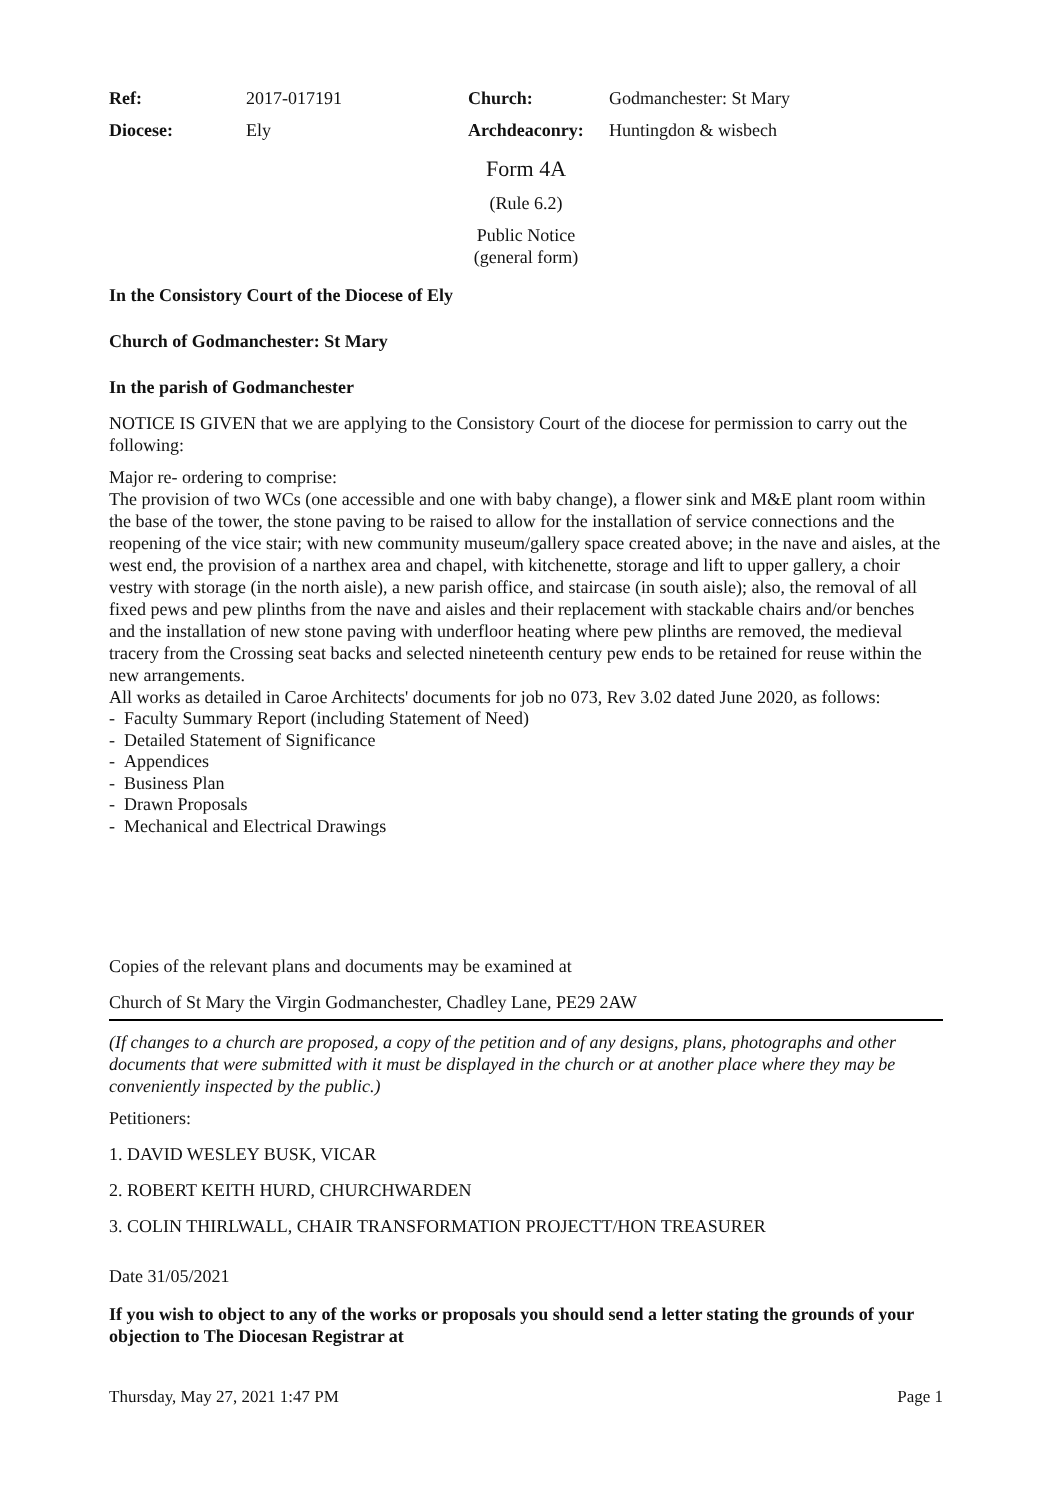| Ref: | 2017-017191 | Church: | Godmanchester: St Mary |
| Diocese: | Ely | Archdeaconry: | Huntingdon & wisbech |
Form 4A
(Rule 6.2)
Public Notice
(general form)
In the Consistory Court of the Diocese of Ely
Church of Godmanchester: St Mary
In the parish of Godmanchester
NOTICE IS GIVEN that we are applying to the Consistory Court of the diocese for permission to carry out the following:
Major re- ordering to comprise:
The provision of two WCs (one accessible and one with baby change), a flower sink and M&E plant room within the base of the tower, the stone paving to be raised to allow for the installation of service connections and the reopening of the vice stair; with new community museum/gallery space created above; in the nave and aisles, at the west end, the provision of a narthex area and chapel, with kitchenette, storage and lift to upper gallery, a choir vestry with storage (in the north aisle), a new parish office, and staircase (in south aisle); also, the removal of all fixed pews and pew plinths from the nave and aisles and their replacement with stackable chairs and/or benches and the installation of new stone paving with underfloor heating where pew plinths are removed, the medieval tracery from the Crossing seat backs and selected nineteenth century pew ends to be retained for reuse within the new arrangements.
All works as detailed in Caroe Architects' documents for job no 073, Rev 3.02 dated June 2020, as follows:
- Faculty Summary Report (including Statement of Need)
- Detailed Statement of Significance
- Appendices
- Business Plan
- Drawn Proposals
- Mechanical and Electrical Drawings
Copies of the relevant plans and documents may be examined at
Church of St Mary the Virgin Godmanchester, Chadley Lane, PE29 2AW
(If changes to a church are proposed, a copy of the petition and of any designs, plans, photographs and other documents that were submitted with it must be displayed in the church or at another place where they may be conveniently inspected by the public.)
Petitioners:
1. DAVID WESLEY BUSK, VICAR
2. ROBERT KEITH HURD, CHURCHWARDEN
3. COLIN THIRLWALL, CHAIR TRANSFORMATION PROJECTT/HON TREASURER
Date 31/05/2021
If you wish to object to any of the works or proposals you should send a letter stating the grounds of your objection to The Diocesan Registrar at
Thursday, May 27, 2021 1:47 PM Page 1